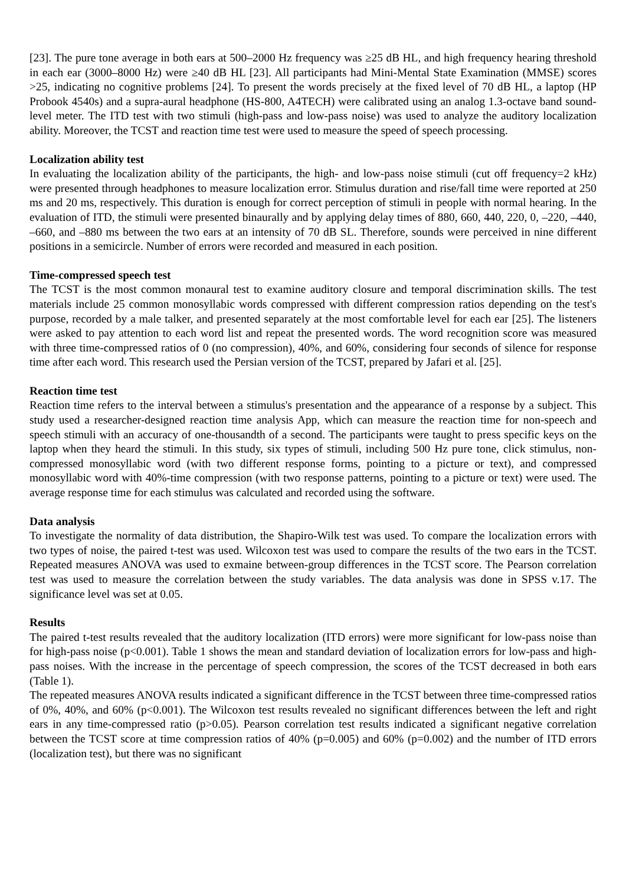[23]. The pure tone average in both ears at 500–2000 Hz frequency was ≥25 dB HL, and high frequency hearing threshold in each ear (3000–8000 Hz) were ≥40 dB HL [23]. All participants had Mini-Mental State Examination (MMSE) scores >25, indicating no cognitive problems [24]. To present the words precisely at the fixed level of 70 dB HL, a laptop (HP Probook 4540s) and a supra-aural headphone (HS-800, A4TECH) were calibrated using an analog 1.3-octave band sound-level meter. The ITD test with two stimuli (high-pass and low-pass noise) was used to analyze the auditory localization ability. Moreover, the TCST and reaction time test were used to measure the speed of speech processing.
Localization ability test
In evaluating the localization ability of the participants, the high- and low-pass noise stimuli (cut off frequency=2 kHz) were presented through headphones to measure localization error. Stimulus duration and rise/fall time were reported at 250 ms and 20 ms, respectively. This duration is enough for correct perception of stimuli in people with normal hearing. In the evaluation of ITD, the stimuli were presented binaurally and by applying delay times of 880, 660, 440, 220, 0, –220, –440, –660, and –880 ms between the two ears at an intensity of 70 dB SL. Therefore, sounds were perceived in nine different positions in a semicircle. Number of errors were recorded and measured in each position.
Time-compressed speech test
The TCST is the most common monaural test to examine auditory closure and temporal discrimination skills. The test materials include 25 common monosyllabic words compressed with different compression ratios depending on the test's purpose, recorded by a male talker, and presented separately at the most comfortable level for each ear [25]. The listeners were asked to pay attention to each word list and repeat the presented words. The word recognition score was measured with three time-compressed ratios of 0 (no compression), 40%, and 60%, considering four seconds of silence for response time after each word. This research used the Persian version of the TCST, prepared by Jafari et al. [25].
Reaction time test
Reaction time refers to the interval between a stimulus's presentation and the appearance of a response by a subject. This study used a researcher-designed reaction time analysis App, which can measure the reaction time for non-speech and speech stimuli with an accuracy of one-thousandth of a second. The participants were taught to press specific keys on the laptop when they heard the stimuli. In this study, six types of stimuli, including 500 Hz pure tone, click stimulus, non-compressed monosyllabic word (with two different response forms, pointing to a picture or text), and compressed monosyllabic word with 40%-time compression (with two response patterns, pointing to a picture or text) were used. The average response time for each stimulus was calculated and recorded using the software.
Data analysis
To investigate the normality of data distribution, the Shapiro-Wilk test was used. To compare the localization errors with two types of noise, the paired t-test was used. Wilcoxon test was used to compare the results of the two ears in the TCST. Repeated measures ANOVA was used to exmaine between-group differences in the TCST score. The Pearson correlation test was used to measure the correlation between the study variables. The data analysis was done in SPSS v.17. The significance level was set at 0.05.
Results
The paired t-test results revealed that the auditory localization (ITD errors) were more significant for low-pass noise than for high-pass noise (p<0.001). Table 1 shows the mean and standard deviation of localization errors for low-pass and high-pass noises. With the increase in the percentage of speech compression, the scores of the TCST decreased in both ears (Table 1).
The repeated measures ANOVA results indicated a significant difference in the TCST between three time-compressed ratios of 0%, 40%, and 60% (p<0.001). The Wilcoxon test results revealed no significant differences between the left and right ears in any time-compressed ratio (p>0.05). Pearson correlation test results indicated a significant negative correlation between the TCST score at time compression ratios of 40% (p=0.005) and 60% (p=0.002) and the number of ITD errors (localization test), but there was no significant